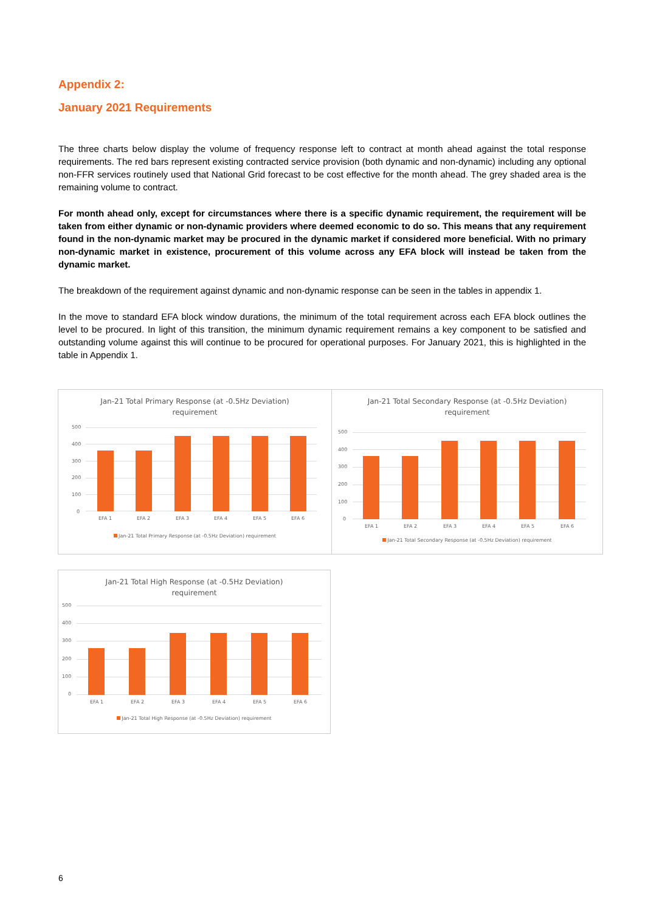Appendix 2:
January 2021 Requirements
The three charts below display the volume of frequency response left to contract at month ahead against the total response requirements. The red bars represent existing contracted service provision (both dynamic and non-dynamic) including any optional non-FFR services routinely used that National Grid forecast to be cost effective for the month ahead. The grey shaded area is the remaining volume to contract.
For month ahead only, except for circumstances where there is a specific dynamic requirement, the requirement will be taken from either dynamic or non-dynamic providers where deemed economic to do so. This means that any requirement found in the non-dynamic market may be procured in the dynamic market if considered more beneficial. With no primary non-dynamic market in existence, procurement of this volume across any EFA block will instead be taken from the dynamic market.
The breakdown of the requirement against dynamic and non-dynamic response can be seen in the tables in appendix 1.
In the move to standard EFA block window durations, the minimum of the total requirement across each EFA block outlines the level to be procured. In light of this transition, the minimum dynamic requirement remains a key component to be satisfied and outstanding volume against this will continue to be procured for operational purposes. For January 2021, this is highlighted in the table in Appendix 1.
Jan-21 Total Primary Response (at -0.5Hz Deviation)
requirement
500
400
300
200
100
0
EFA 1 EFA 2 EFA 3 EFA 4 EFA 5 EFA 6
Jan-21 Total Primary Response (at -0.5Hz Deviation) requirement
Jan-21 Total Secondary Response (at -0.5Hz Deviation)
requirement
500
400
300
200
100
0
EFA 1 EFA 2 EFA 3 EFA 4 EFA 5 EFA 6
Jan-21 Total Secondary Response (at -0.5Hz Deviation) requirement
Jan-21 Total High Response (at -0.5Hz Deviation)
requirement
500
400
300
200
100
0
EFA 1 EFA 2 EFA 3 EFA 4 EFA 5 EFA 6
Jan-21 Total High Response (at -0.5Hz Deviation) requirement
6